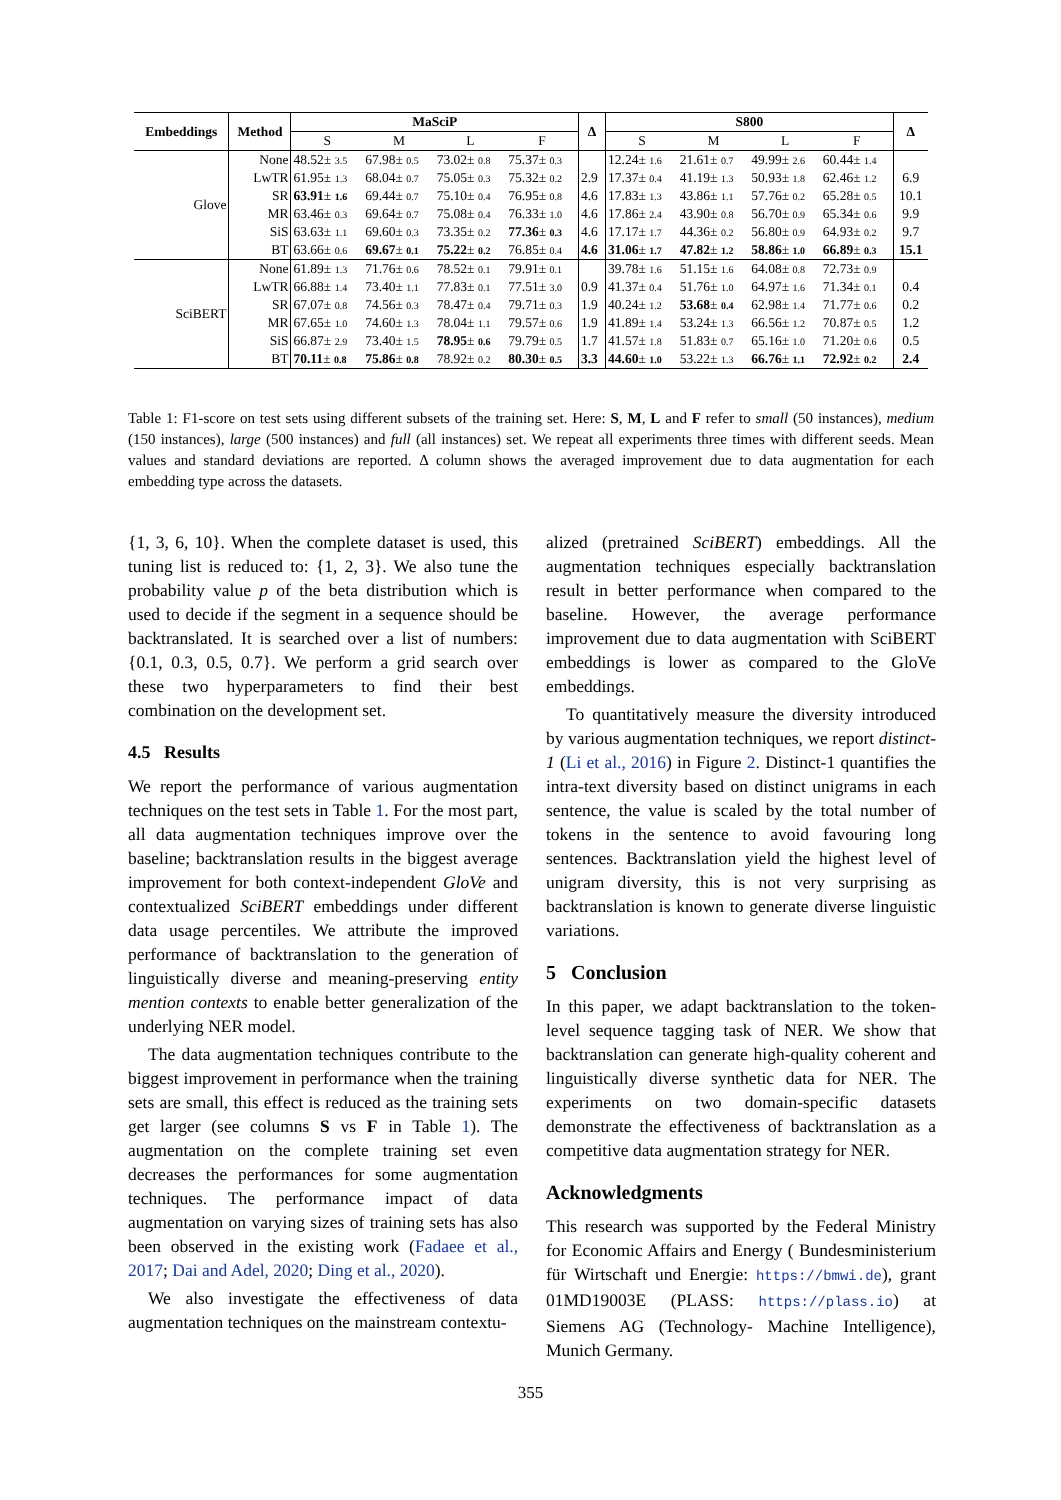| Embeddings | Method | MaSciP | | | | Δ | S800 | | | | Δ |
| --- | --- | --- | --- | --- | --- | --- | --- | --- | --- | --- | --- |
| | | S | M | L | F | | S | M | L | F | |
| Glove | None | 48.52± 3.5 | 67.98± 0.5 | 73.02± 0.8 | 75.37± 0.3 | | 12.24± 1.6 | 21.61± 0.7 | 49.99± 2.6 | 60.44± 1.4 | |
| | LwTR | 61.95± 1.3 | 68.04± 0.7 | 75.05± 0.3 | 75.32± 0.2 | 2.9 | 17.37± 0.4 | 41.19± 1.3 | 50.93± 1.8 | 62.46± 1.2 | 6.9 |
| | SR | 63.91 ± 1.6 | 69.44± 0.7 | 75.10± 0.4 | 76.95± 0.8 | 4.6 | 17.83± 1.3 | 43.86± 1.1 | 57.76± 0.2 | 65.28± 0.5 | 10.1 |
| | MR | 63.46± 0.3 | 69.64± 0.7 | 75.08± 0.4 | 76.33± 1.0 | 4.6 | 17.86± 2.4 | 43.90± 0.8 | 56.70± 0.9 | 65.34± 0.6 | 9.9 |
| | SiS | 63.63± 1.1 | 69.60± 0.3 | 73.35± 0.2 | 77.36 ± 0.3 | 4.6 | 17.17± 1.7 | 44.36± 0.2 | 56.80± 0.9 | 64.93± 0.2 | 9.7 |
| | BT | 63.66± 0.6 | 69.67 ± 0.1 | 75.22 ± 0.2 | 76.85± 0.4 | 4.6 | 31.06 ± 1.7 | 47.82 ± 1.2 | 58.86 ± 1.0 | 66.89 ± 0.3 | 15.1 |
| SciBERT | None | 61.89± 1.3 | 71.76± 0.6 | 78.52± 0.1 | 79.91± 0.1 | | 39.78± 1.6 | 51.15± 1.6 | 64.08± 0.8 | 72.73± 0.9 | |
| | LwTR | 66.88± 1.4 | 73.40± 1.1 | 77.83± 0.1 | 77.51± 3.0 | 0.9 | 41.37± 0.4 | 51.76± 1.0 | 64.97± 1.6 | 71.34± 0.1 | 0.4 |
| | SR | 67.07± 0.8 | 74.56± 0.3 | 78.47± 0.4 | 79.71± 0.3 | 1.9 | 40.24± 1.2 | 53.68 ± 0.4 | 62.98± 1.4 | 71.77± 0.6 | 0.2 |
| | MR | 67.65± 1.0 | 74.60± 1.3 | 78.04± 1.1 | 79.57± 0.6 | 1.9 | 41.89± 1.4 | 53.24± 1.3 | 66.56± 1.2 | 70.87± 0.5 | 1.2 |
| | SiS | 66.87± 2.9 | 73.40± 1.5 | 78.95 ± 0.6 | 79.79± 0.5 | 1.7 | 41.57± 1.8 | 51.83± 0.7 | 65.16± 1.0 | 71.20± 0.6 | 0.5 |
| | BT | 70.11 ± 0.8 | 75.86 ± 0.8 | 78.92± 0.2 | 80.30 ± 0.5 | 3.3 | 44.60 ± 1.0 | 53.22± 1.3 | 66.76 ± 1.1 | 72.92 ± 0.2 | 2.4 |
Table 1: F1-score on test sets using different subsets of the training set. Here: S, M, L and F refer to small (50 instances), medium (150 instances), large (500 instances) and full (all instances) set. We repeat all experiments three times with different seeds. Mean values and standard deviations are reported. Δ column shows the averaged improvement due to data augmentation for each embedding type across the datasets.
{1, 3, 6, 10}. When the complete dataset is used, this tuning list is reduced to: {1, 2, 3}. We also tune the probability value p of the beta distribution which is used to decide if the segment in a sequence should be backtranslated. It is searched over a list of numbers: {0.1, 0.3, 0.5, 0.7}. We perform a grid search over these two hyperparameters to find their best combination on the development set.
4.5 Results
We report the performance of various augmentation techniques on the test sets in Table 1. For the most part, all data augmentation techniques improve over the baseline; backtranslation results in the biggest average improvement for both context-independent GloVe and contextualized SciBERT embeddings under different data usage percentiles. We attribute the improved performance of backtranslation to the generation of linguistically diverse and meaning-preserving entity mention contexts to enable better generalization of the underlying NER model.
The data augmentation techniques contribute to the biggest improvement in performance when the training sets are small, this effect is reduced as the training sets get larger (see columns S vs F in Table 1). The augmentation on the complete training set even decreases the performances for some augmentation techniques. The performance impact of data augmentation on varying sizes of training sets has also been observed in the existing work (Fadaee et al., 2017; Dai and Adel, 2020; Ding et al., 2020).
We also investigate the effectiveness of data augmentation techniques on the mainstream contextu-
alized (pretrained SciBERT) embeddings. All the augmentation techniques especially backtranslation result in better performance when compared to the baseline. However, the average performance improvement due to data augmentation with SciBERT embeddings is lower as compared to the GloVe embeddings.
To quantitatively measure the diversity introduced by various augmentation techniques, we report distinct-1 (Li et al., 2016) in Figure 2. Distinct-1 quantifies the intra-text diversity based on distinct unigrams in each sentence, the value is scaled by the total number of tokens in the sentence to avoid favouring long sentences. Backtranslation yield the highest level of unigram diversity, this is not very surprising as backtranslation is known to generate diverse linguistic variations.
5 Conclusion
In this paper, we adapt backtranslation to the token-level sequence tagging task of NER. We show that backtranslation can generate high-quality coherent and linguistically diverse synthetic data for NER. The experiments on two domain-specific datasets demonstrate the effectiveness of backtranslation as a competitive data augmentation strategy for NER.
Acknowledgments
This research was supported by the Federal Ministry for Economic Affairs and Energy ( Bundesministerium für Wirtschaft und Energie: https://bmwi.de), grant 01MD19003E (PLASS: https://plass.io) at Siemens AG (Technology- Machine Intelligence), Munich Germany.
355